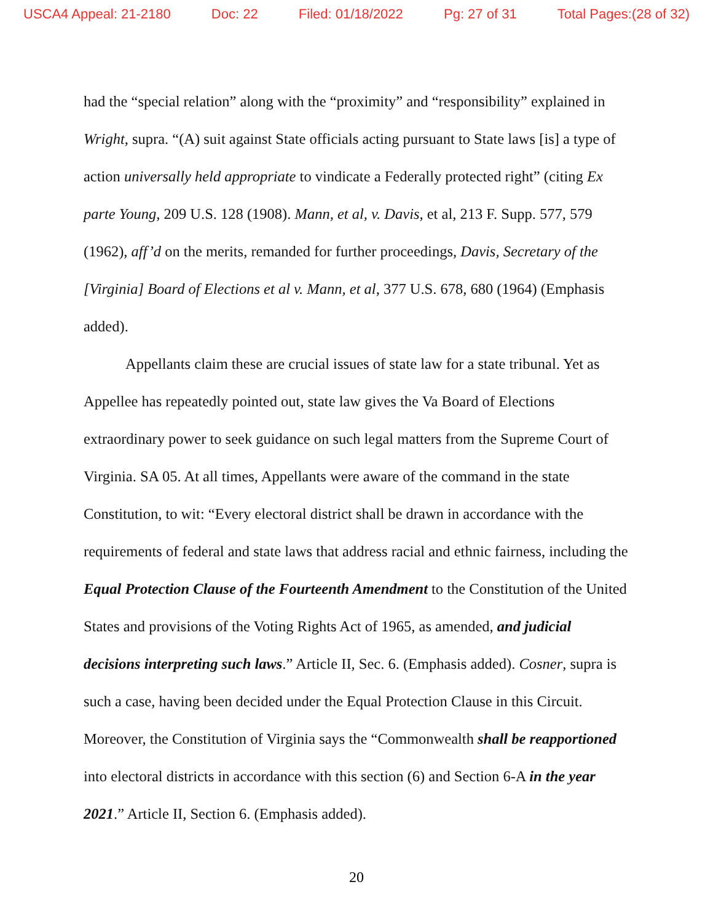USCA4 Appeal: 21-2180 Doc: 22 Filed: 01/18/2022 Pg: 27 of 31 Total Pages:(28 of 32)
had the “special relation” along with the “proximity” and “responsibility” explained in Wright, supra. “(A) suit against State officials acting pursuant to State laws [is] a type of action universally held appropriate to vindicate a Federally protected right” (citing Ex parte Young, 209 U.S. 128 (1908). Mann, et al, v. Davis, et al, 213 F. Supp. 577, 579 (1962), aff’d on the merits, remanded for further proceedings, Davis, Secretary of the [Virginia] Board of Elections et al v. Mann, et al, 377 U.S. 678, 680 (1964) (Emphasis added).
Appellants claim these are crucial issues of state law for a state tribunal. Yet as Appellee has repeatedly pointed out, state law gives the Va Board of Elections extraordinary power to seek guidance on such legal matters from the Supreme Court of Virginia. SA 05. At all times, Appellants were aware of the command in the state Constitution, to wit: “Every electoral district shall be drawn in accordance with the requirements of federal and state laws that address racial and ethnic fairness, including the Equal Protection Clause of the Fourteenth Amendment to the Constitution of the United States and provisions of the Voting Rights Act of 1965, as amended, and judicial decisions interpreting such laws.” Article II, Sec. 6. (Emphasis added). Cosner, supra is such a case, having been decided under the Equal Protection Clause in this Circuit. Moreover, the Constitution of Virginia says the “Commonwealth shall be reapportioned into electoral districts in accordance with this section (6) and Section 6-A in the year 2021.” Article II, Section 6. (Emphasis added).
20